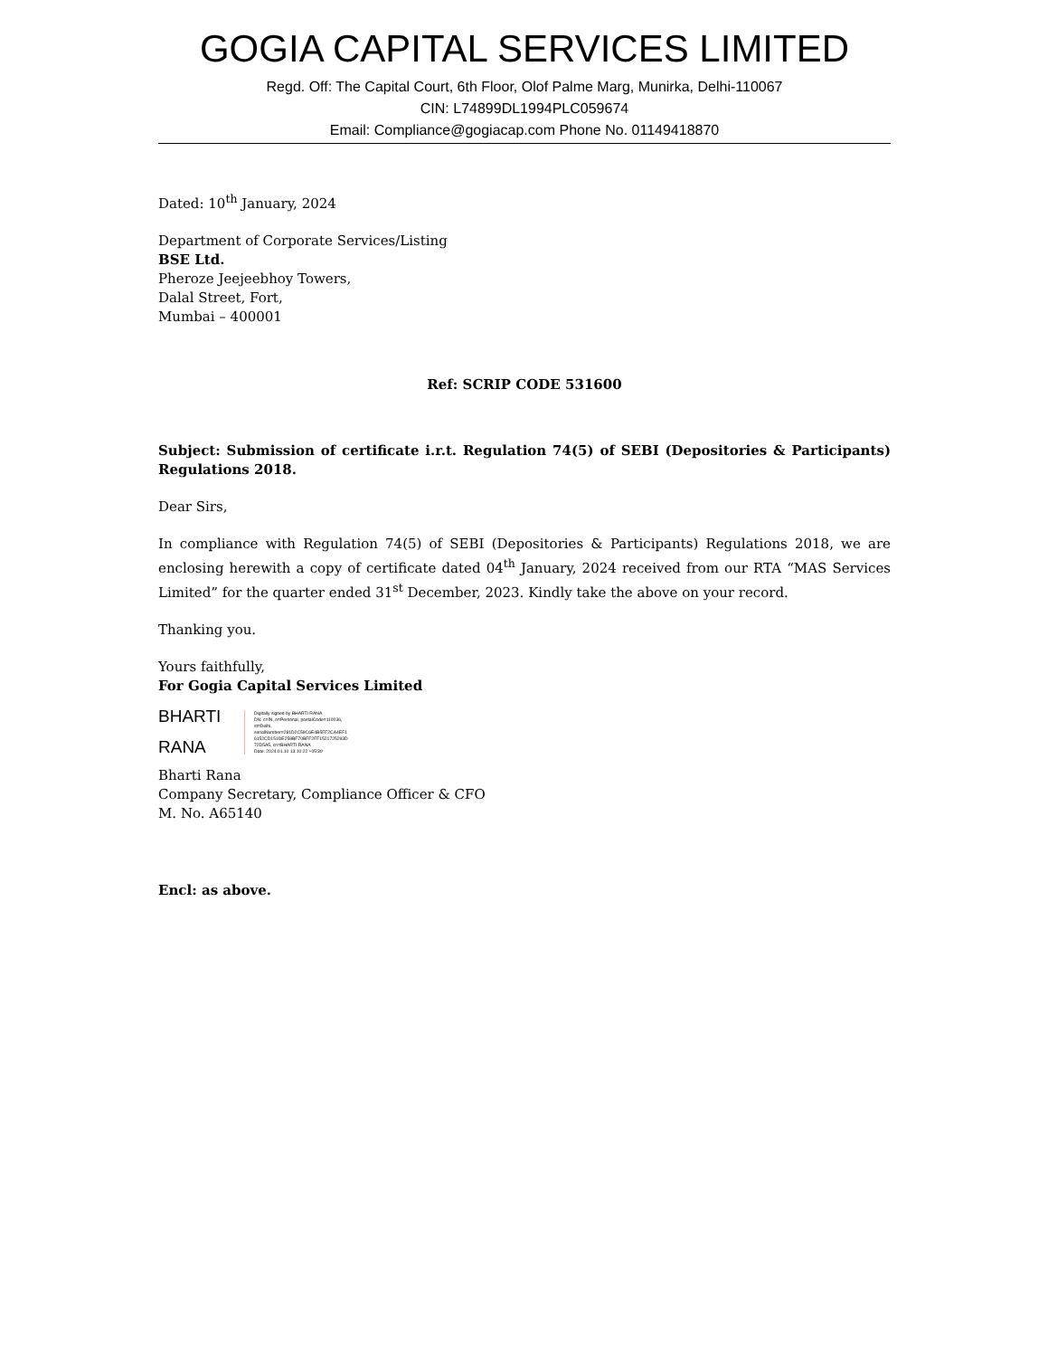GOGIA CAPITAL SERVICES LIMITED
Regd. Off: The Capital Court, 6th Floor, Olof Palme Marg, Munirka, Delhi-110067
CIN: L74899DL1994PLC059674
Email: Compliance@gogiacap.com Phone No. 01149418870
Dated: 10<sup>th</sup> January, 2024
Department of Corporate Services/Listing
BSE Ltd.
Pheroze Jeejeebhoy Towers,
Dalal Street, Fort,
Mumbai – 400001
Ref: SCRIP CODE 531600
Subject: Submission of certificate i.r.t. Regulation 74(5) of SEBI (Depositories & Participants) Regulations 2018.
Dear Sirs,
In compliance with Regulation 74(5) of SEBI (Depositories & Participants) Regulations 2018, we are enclosing herewith a copy of certificate dated 04<sup>th</sup> January, 2024 received from our RTA “MAS Services Limited” for the quarter ended 31<sup>st</sup> December, 2023. Kindly take the above on your record.
Thanking you.
Yours faithfully,
For Gogia Capital Services Limited
BHARTI
RANA
Digitally signed by BHARTI RANA
DN: c=IN, o=Personal, postalCode=110036,
st=Delhi,
serialNumber=281D2C59C6E4B5FF2CA4EF1
6152CD151DE258BF70BFF2FF1521725293D
72D5A5, cn=BHARTI RANA
Date: 2024.01.10 13:10:22 +05'30'
Bharti Rana
Company Secretary, Compliance Officer & CFO
M. No. A65140
Encl: as above.